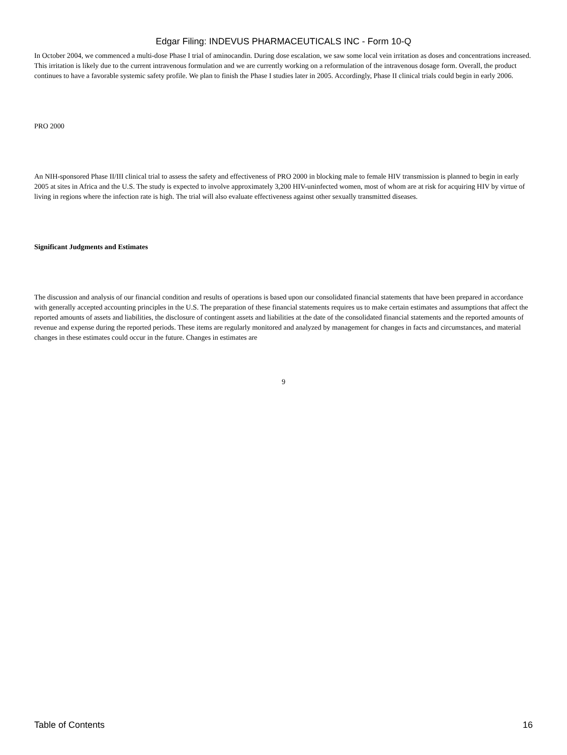Edgar Filing: INDEVUS PHARMACEUTICALS INC - Form 10-Q
In October 2004, we commenced a multi-dose Phase I trial of aminocandin. During dose escalation, we saw some local vein irritation as doses and concentrations increased. This irritation is likely due to the current intravenous formulation and we are currently working on a reformulation of the intravenous dosage form. Overall, the product continues to have a favorable systemic safety profile. We plan to finish the Phase I studies later in 2005. Accordingly, Phase II clinical trials could begin in early 2006.
PRO 2000
An NIH-sponsored Phase II/III clinical trial to assess the safety and effectiveness of PRO 2000 in blocking male to female HIV transmission is planned to begin in early 2005 at sites in Africa and the U.S. The study is expected to involve approximately 3,200 HIV-uninfected women, most of whom are at risk for acquiring HIV by virtue of living in regions where the infection rate is high. The trial will also evaluate effectiveness against other sexually transmitted diseases.
Significant Judgments and Estimates
The discussion and analysis of our financial condition and results of operations is based upon our consolidated financial statements that have been prepared in accordance with generally accepted accounting principles in the U.S. The preparation of these financial statements requires us to make certain estimates and assumptions that affect the reported amounts of assets and liabilities, the disclosure of contingent assets and liabilities at the date of the consolidated financial statements and the reported amounts of revenue and expense during the reported periods. These items are regularly monitored and analyzed by management for changes in facts and circumstances, and material changes in these estimates could occur in the future. Changes in estimates are
9
Table of Contents 16